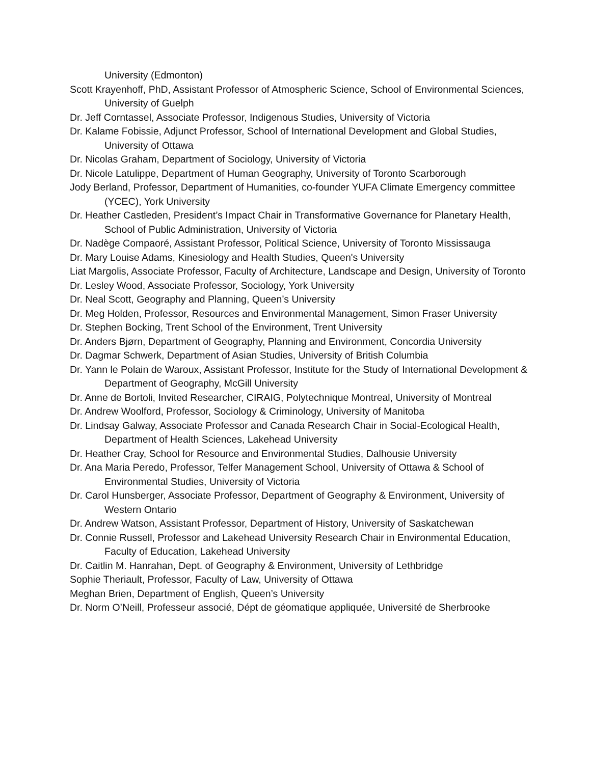University (Edmonton)
Scott Krayenhoff, PhD, Assistant Professor of Atmospheric Science, School of Environmental Sciences, University of Guelph
Dr. Jeff Corntassel, Associate Professor, Indigenous Studies, University of Victoria
Dr. Kalame Fobissie, Adjunct Professor, School of International Development and Global Studies, University of Ottawa
Dr. Nicolas Graham, Department of Sociology, University of Victoria
Dr. Nicole Latulippe, Department of Human Geography, University of Toronto Scarborough
Jody Berland, Professor, Department of Humanities, co-founder YUFA Climate Emergency committee (YCEC), York University
Dr. Heather Castleden, President’s Impact Chair in Transformative Governance for Planetary Health, School of Public Administration, University of Victoria
Dr. Nadège Compaoré, Assistant Professor, Political Science, University of Toronto Mississauga
Dr. Mary Louise Adams, Kinesiology and Health Studies, Queen's University
Liat Margolis, Associate Professor, Faculty of Architecture, Landscape and Design, University of Toronto
Dr. Lesley Wood, Associate Professor, Sociology, York University
Dr. Neal Scott, Geography and Planning, Queen’s University
Dr. Meg Holden, Professor, Resources and Environmental Management, Simon Fraser University
Dr. Stephen Bocking, Trent School of the Environment, Trent University
Dr. Anders Bjørn, Department of Geography, Planning and Environment, Concordia University
Dr. Dagmar Schwerk, Department of Asian Studies, University of British Columbia
Dr. Yann le Polain de Waroux, Assistant Professor, Institute for the Study of International Development & Department of Geography, McGill University
Dr. Anne de Bortoli, Invited Researcher, CIRAIG, Polytechnique Montreal, University of Montreal
Dr. Andrew Woolford, Professor, Sociology & Criminology, University of Manitoba
Dr. Lindsay Galway, Associate Professor and Canada Research Chair in Social-Ecological Health, Department of Health Sciences, Lakehead University
Dr. Heather Cray, School for Resource and Environmental Studies, Dalhousie University
Dr. Ana Maria Peredo, Professor, Telfer Management School, University of Ottawa & School of Environmental Studies, University of Victoria
Dr. Carol Hunsberger, Associate Professor, Department of Geography & Environment, University of Western Ontario
Dr. Andrew Watson, Assistant Professor, Department of History, University of Saskatchewan
Dr. Connie Russell, Professor and Lakehead University Research Chair in Environmental Education, Faculty of Education, Lakehead University
Dr. Caitlin M. Hanrahan, Dept. of Geography & Environment, University of Lethbridge
Sophie Theriault, Professor, Faculty of Law, University of Ottawa
Meghan Brien, Department of English, Queen’s University
Dr. Norm O’Neill, Professeur associé, Dépt de géomatique appliquée, Université de Sherbrooke